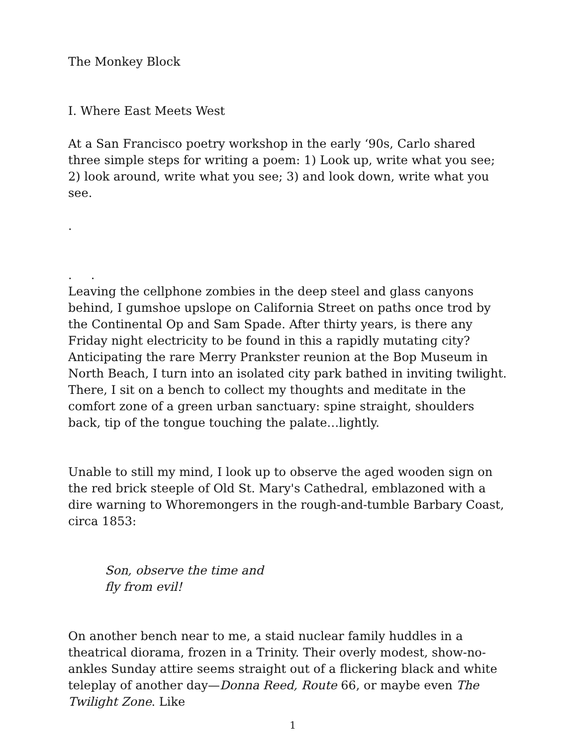The Monkey Block
I. Where East Meets West
At a San Francisco poetry workshop in the early ‘90s, Carlo shared three simple steps for writing a poem: 1) Look up, write what you see; 2) look around, write what you see; 3) and look down, write what you see.
.
. .
Leaving the cellphone zombies in the deep steel and glass canyons behind, I gumshoe upslope on California Street on paths once trod by the Continental Op and Sam Spade. After thirty years, is there any Friday night electricity to be found in this a rapidly mutating city? Anticipating the rare Merry Prankster reunion at the Bop Museum in North Beach, I turn into an isolated city park bathed in inviting twilight. There, I sit on a bench to collect my thoughts and meditate in the comfort zone of a green urban sanctuary: spine straight, shoulders back, tip of the tongue touching the palate…lightly.
Unable to still my mind, I look up to observe the aged wooden sign on the red brick steeple of Old St. Mary's Cathedral, emblazoned with a dire warning to Whoremongers in the rough-and-tumble Barbary Coast, circa 1853:
Son, observe the time and
fly from evil!
On another bench near to me, a staid nuclear family huddles in a theatrical diorama, frozen in a Trinity. Their overly modest, show-no-ankles Sunday attire seems straight out of a flickering black and white teleplay of another day—Donna Reed, Route 66, or maybe even The Twilight Zone. Like
1